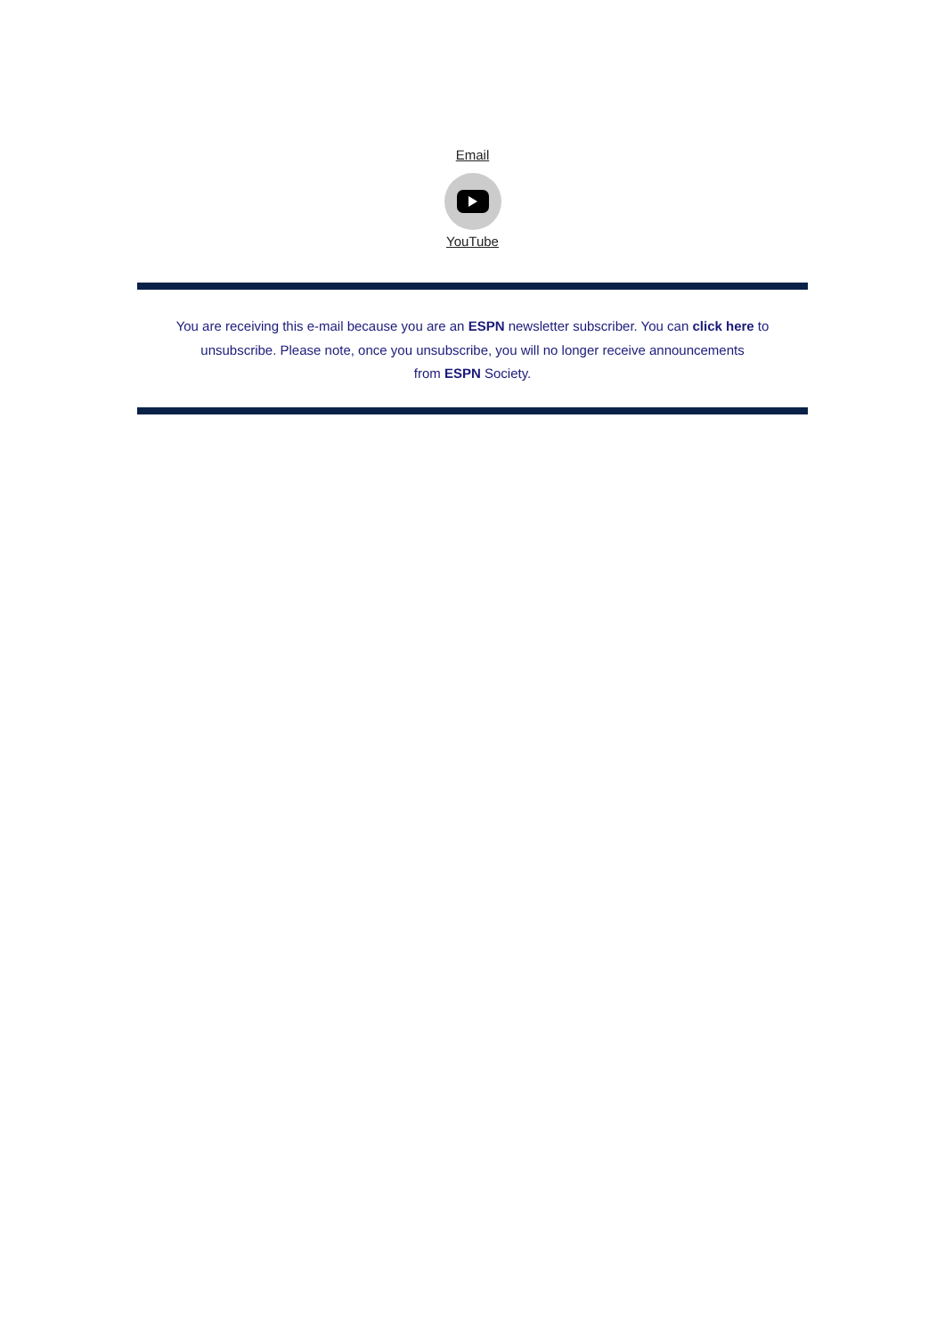Email
YouTube
You are receiving this e-mail because you are an ESPN newsletter subscriber. You can click here to
unsubscribe. Please note, once you unsubscribe, you will no longer receive announcements
from ESPN Society.